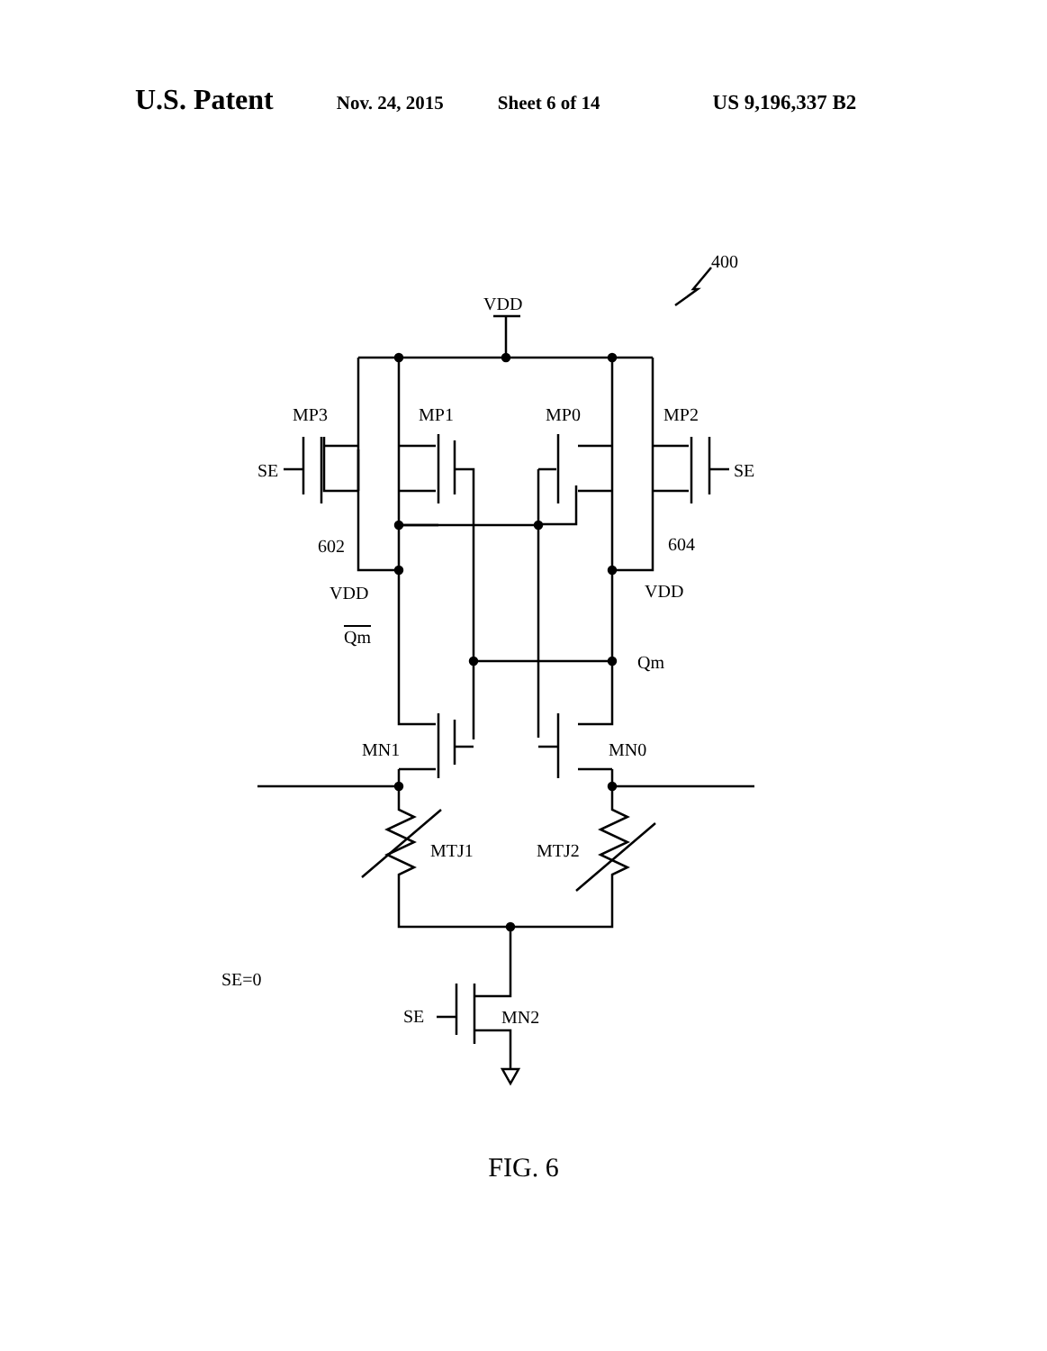U.S. Patent Nov. 24, 2015 Sheet 6 of 14 US 9,196,337 B2
400
VDD
MP3
MP1
MP0
MP2
SE
SE
602
604
VDD
VDD
Qm
Qm
MN1
MN0
MTJ1
MTJ2
SE=0
SE
MN2
FIG. 6